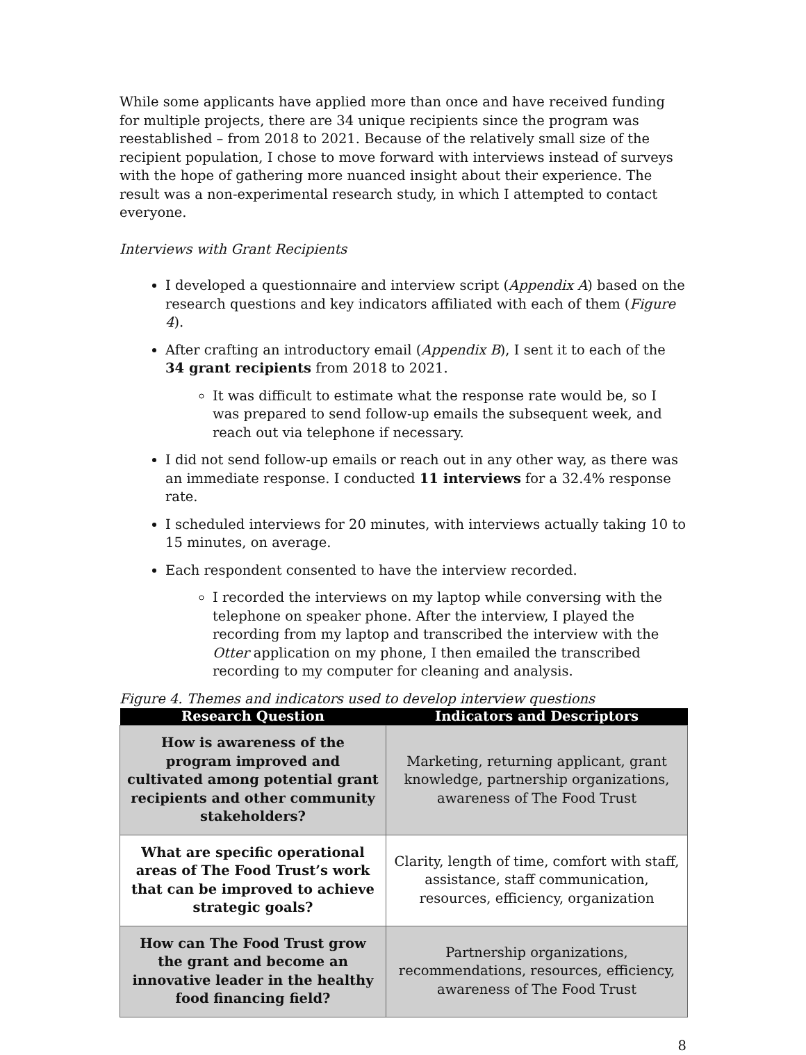While some applicants have applied more than once and have received funding for multiple projects, there are 34 unique recipients since the program was reestablished – from 2018 to 2021. Because of the relatively small size of the recipient population, I chose to move forward with interviews instead of surveys with the hope of gathering more nuanced insight about their experience. The result was a non-experimental research study, in which I attempted to contact everyone.
Interviews with Grant Recipients
I developed a questionnaire and interview script (Appendix A) based on the research questions and key indicators affiliated with each of them (Figure 4).
After crafting an introductory email (Appendix B), I sent it to each of the 34 grant recipients from 2018 to 2021.
It was difficult to estimate what the response rate would be, so I was prepared to send follow-up emails the subsequent week, and reach out via telephone if necessary.
I did not send follow-up emails or reach out in any other way, as there was an immediate response. I conducted 11 interviews for a 32.4% response rate.
I scheduled interviews for 20 minutes, with interviews actually taking 10 to 15 minutes, on average.
Each respondent consented to have the interview recorded.
I recorded the interviews on my laptop while conversing with the telephone on speaker phone. After the interview, I played the recording from my laptop and transcribed the interview with the Otter application on my phone, I then emailed the transcribed recording to my computer for cleaning and analysis.
Figure 4. Themes and indicators used to develop interview questions
| Research Question | Indicators and Descriptors |
| --- | --- |
| How is awareness of the program improved and cultivated among potential grant recipients and other community stakeholders? | Marketing, returning applicant, grant knowledge, partnership organizations, awareness of The Food Trust |
| What are specific operational areas of The Food Trust’s work that can be improved to achieve strategic goals? | Clarity, length of time, comfort with staff, assistance, staff communication, resources, efficiency, organization |
| How can The Food Trust grow the grant and become an innovative leader in the healthy food financing field? | Partnership organizations, recommendations, resources, efficiency, awareness of The Food Trust |
8